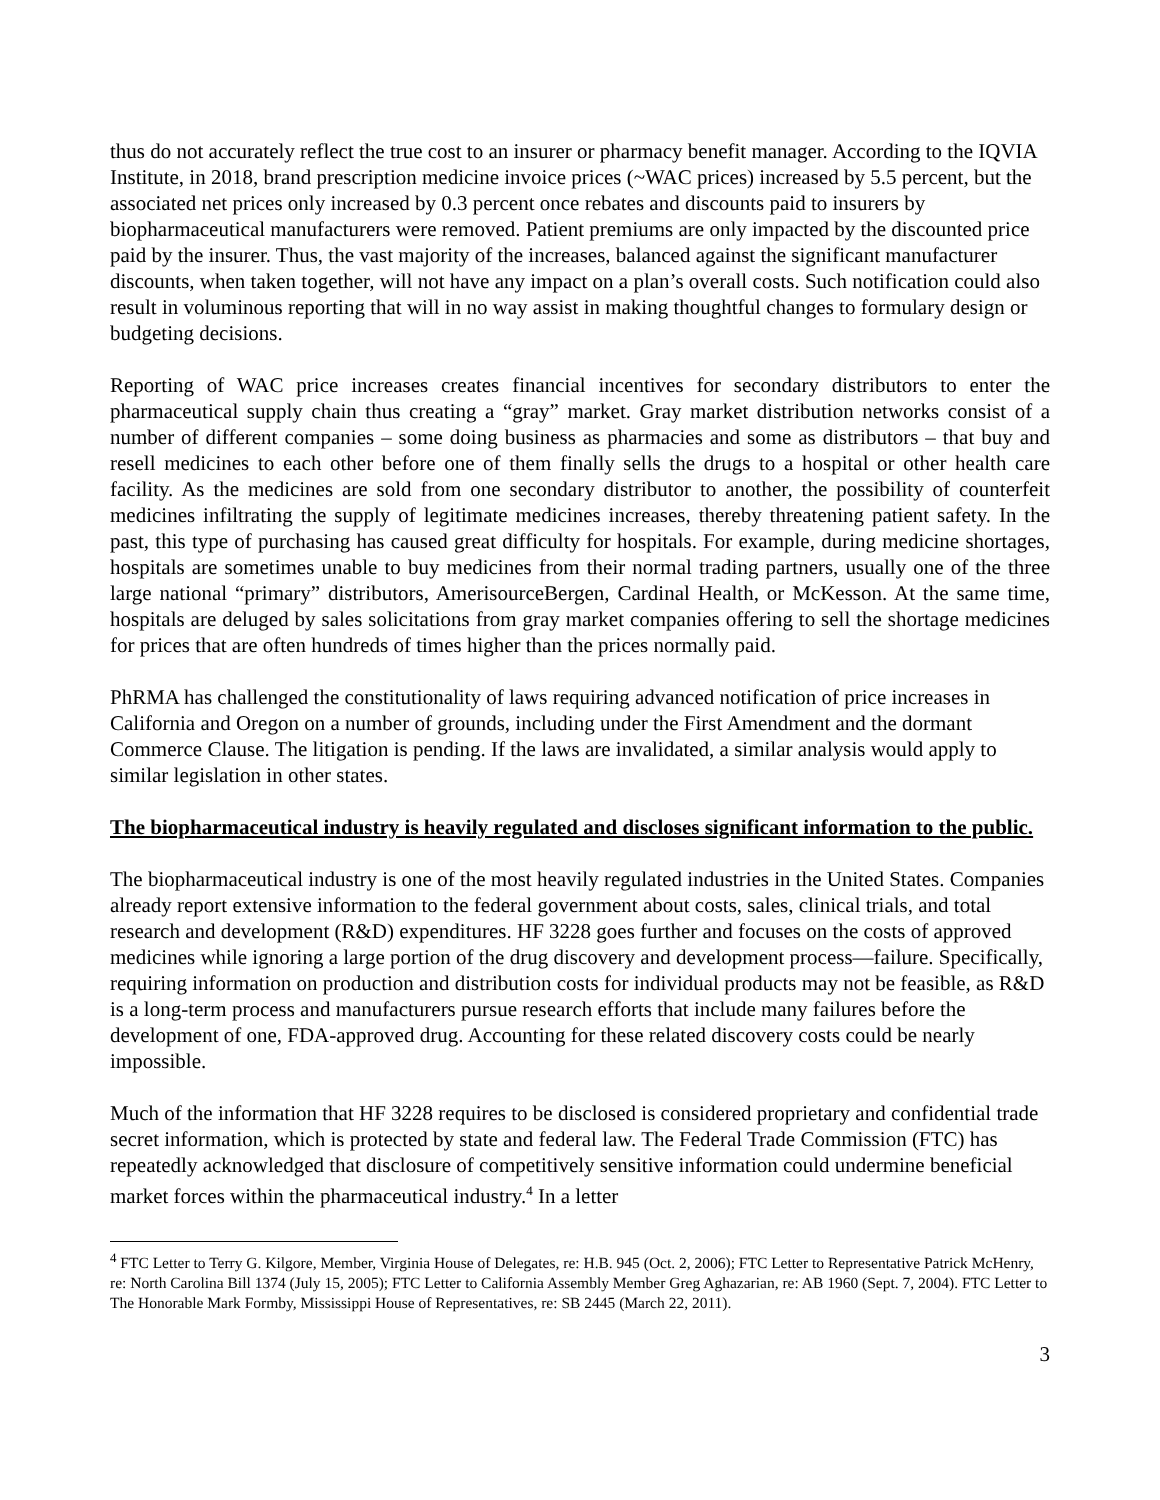thus do not accurately reflect the true cost to an insurer or pharmacy benefit manager. According to the IQVIA Institute, in 2018, brand prescription medicine invoice prices (~WAC prices) increased by 5.5 percent, but the associated net prices only increased by 0.3 percent once rebates and discounts paid to insurers by biopharmaceutical manufacturers were removed. Patient premiums are only impacted by the discounted price paid by the insurer. Thus, the vast majority of the increases, balanced against the significant manufacturer discounts, when taken together, will not have any impact on a plan’s overall costs. Such notification could also result in voluminous reporting that will in no way assist in making thoughtful changes to formulary design or budgeting decisions.
Reporting of WAC price increases creates financial incentives for secondary distributors to enter the pharmaceutical supply chain thus creating a “gray” market. Gray market distribution networks consist of a number of different companies – some doing business as pharmacies and some as distributors – that buy and resell medicines to each other before one of them finally sells the drugs to a hospital or other health care facility. As the medicines are sold from one secondary distributor to another, the possibility of counterfeit medicines infiltrating the supply of legitimate medicines increases, thereby threatening patient safety. In the past, this type of purchasing has caused great difficulty for hospitals. For example, during medicine shortages, hospitals are sometimes unable to buy medicines from their normal trading partners, usually one of the three large national “primary” distributors, AmerisourceBergen, Cardinal Health, or McKesson. At the same time, hospitals are deluged by sales solicitations from gray market companies offering to sell the shortage medicines for prices that are often hundreds of times higher than the prices normally paid.
PhRMA has challenged the constitutionality of laws requiring advanced notification of price increases in California and Oregon on a number of grounds, including under the First Amendment and the dormant Commerce Clause. The litigation is pending. If the laws are invalidated, a similar analysis would apply to similar legislation in other states.
The biopharmaceutical industry is heavily regulated and discloses significant information to the public.
The biopharmaceutical industry is one of the most heavily regulated industries in the United States. Companies already report extensive information to the federal government about costs, sales, clinical trials, and total research and development (R&D) expenditures. HF 3228 goes further and focuses on the costs of approved medicines while ignoring a large portion of the drug discovery and development process—failure. Specifically, requiring information on production and distribution costs for individual products may not be feasible, as R&D is a long-term process and manufacturers pursue research efforts that include many failures before the development of one, FDA-approved drug. Accounting for these related discovery costs could be nearly impossible.
Much of the information that HF 3228 requires to be disclosed is considered proprietary and confidential trade secret information, which is protected by state and federal law. The Federal Trade Commission (FTC) has repeatedly acknowledged that disclosure of competitively sensitive information could undermine beneficial market forces within the pharmaceutical industry.<sup>4</sup> In a letter
<sup>4</sup> FTC Letter to Terry G. Kilgore, Member, Virginia House of Delegates, re: H.B. 945 (Oct. 2, 2006); FTC Letter to Representative Patrick McHenry, re: North Carolina Bill 1374 (July 15, 2005); FTC Letter to California Assembly Member Greg Aghazarian, re: AB 1960 (Sept. 7, 2004). FTC Letter to The Honorable Mark Formby, Mississippi House of Representatives, re: SB 2445 (March 22, 2011).
3